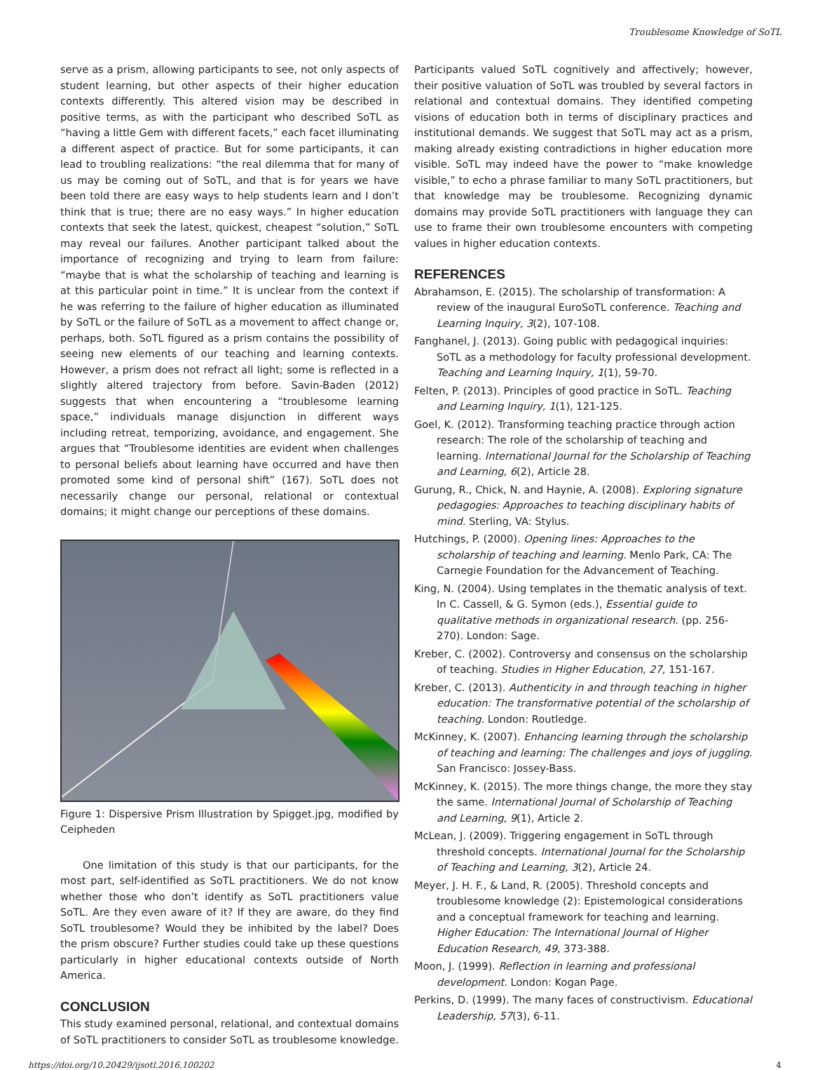Troublesome Knowledge of SoTL
serve as a prism, allowing participants to see, not only aspects of student learning, but other aspects of their higher education contexts differently. This altered vision may be described in positive terms, as with the participant who described SoTL as “having a little Gem with different facets,” each facet illuminating a different aspect of practice. But for some participants, it can lead to troubling realizations: “the real dilemma that for many of us may be coming out of SoTL, and that is for years we have been told there are easy ways to help students learn and I don’t think that is true; there are no easy ways.” In higher education contexts that seek the latest, quickest, cheapest “solution,” SoTL may reveal our failures. Another participant talked about the importance of recognizing and trying to learn from failure: “maybe that is what the scholarship of teaching and learning is at this particular point in time.” It is unclear from the context if he was referring to the failure of higher education as illuminated by SoTL or the failure of SoTL as a movement to affect change or, perhaps, both. SoTL figured as a prism contains the possibility of seeing new elements of our teaching and learning contexts. However, a prism does not refract all light; some is reflected in a slightly altered trajectory from before. Savin-Baden (2012) suggests that when encountering a “troublesome learning space,” individuals manage disjunction in different ways including retreat, temporizing, avoidance, and engagement. She argues that “Troublesome identities are evident when challenges to personal beliefs about learning have occurred and have then promoted some kind of personal shift” (167). SoTL does not necessarily change our personal, relational or contextual domains; it might change our perceptions of these domains.
Figure 1: Dispersive Prism Illustration by Spigget.jpg, modified by Ceipheden
One limitation of this study is that our participants, for the most part, self-identified as SoTL practitioners. We do not know whether those who don’t identify as SoTL practitioners value SoTL. Are they even aware of it? If they are aware, do they find SoTL troublesome? Would they be inhibited by the label? Does the prism obscure? Further studies could take up these questions particularly in higher educational contexts outside of North America.
CONCLUSION
This study examined personal, relational, and contextual domains of SoTL practitioners to consider SoTL as troublesome knowledge.
Participants valued SoTL cognitively and affectively; however, their positive valuation of SoTL was troubled by several factors in relational and contextual domains. They identified competing visions of education both in terms of disciplinary practices and institutional demands. We suggest that SoTL may act as a prism, making already existing contradictions in higher education more visible. SoTL may indeed have the power to “make knowledge visible,” to echo a phrase familiar to many SoTL practitioners, but that knowledge may be troublesome. Recognizing dynamic domains may provide SoTL practitioners with language they can use to frame their own troublesome encounters with competing values in higher education contexts.
REFERENCES
Abrahamson, E. (2015). The scholarship of transformation: A review of the inaugural EuroSoTL conference. Teaching and Learning Inquiry, 3(2), 107-108.
Fanghanel, J. (2013). Going public with pedagogical inquiries: SoTL as a methodology for faculty professional development. Teaching and Learning Inquiry, 1(1), 59-70.
Felten, P. (2013). Principles of good practice in SoTL. Teaching and Learning Inquiry, 1(1), 121-125.
Goel, K. (2012). Transforming teaching practice through action research: The role of the scholarship of teaching and learning. International Journal for the Scholarship of Teaching and Learning, 6(2), Article 28.
Gurung, R., Chick, N. and Haynie, A. (2008). Exploring signature pedagogies: Approaches to teaching disciplinary habits of mind. Sterling, VA: Stylus.
Hutchings, P. (2000). Opening lines: Approaches to the scholarship of teaching and learning. Menlo Park, CA: The Carnegie Foundation for the Advancement of Teaching.
King, N. (2004). Using templates in the thematic analysis of text. In C. Cassell, & G. Symon (eds.), Essential guide to qualitative methods in organizational research. (pp. 256-270). London: Sage.
Kreber, C. (2002). Controversy and consensus on the scholarship of teaching. Studies in Higher Education, 27, 151-167.
Kreber, C. (2013). Authenticity in and through teaching in higher education: The transformative potential of the scholarship of teaching. London: Routledge.
McKinney, K. (2007). Enhancing learning through the scholarship of teaching and learning: The challenges and joys of juggling. San Francisco: Jossey-Bass.
McKinney, K. (2015). The more things change, the more they stay the same. International Journal of Scholarship of Teaching and Learning, 9(1), Article 2.
McLean, J. (2009). Triggering engagement in SoTL through threshold concepts. International Journal for the Scholarship of Teaching and Learning, 3(2), Article 24.
Meyer, J. H. F., & Land, R. (2005). Threshold concepts and troublesome knowledge (2): Epistemological considerations and a conceptual framework for teaching and learning. Higher Education: The International Journal of Higher Education Research, 49, 373-388.
Moon, J. (1999). Reflection in learning and professional development. London: Kogan Page.
Perkins, D. (1999). The many faces of constructivism. Educational Leadership, 57(3), 6-11.
https://doi.org/10.20429/ijsotl.2016.100202 4